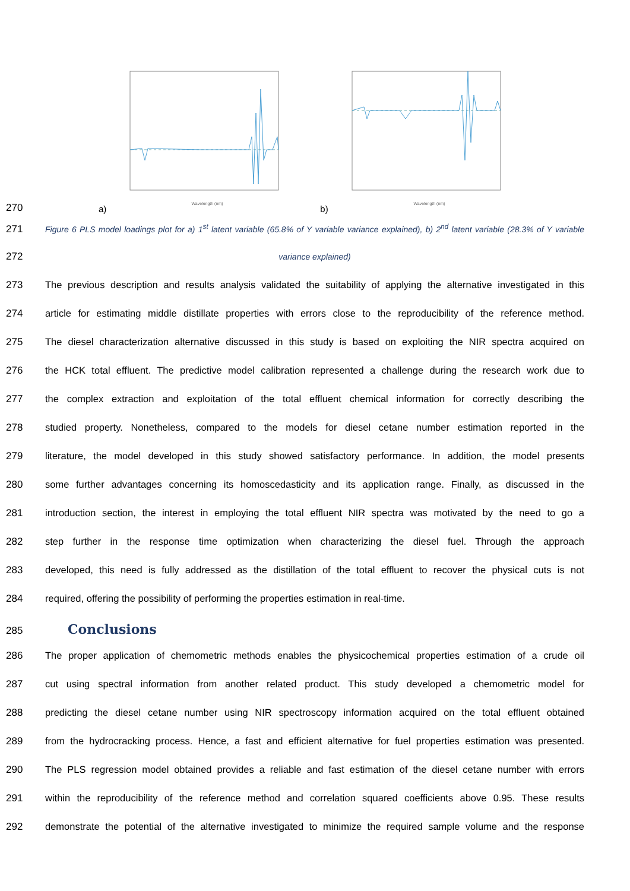270
a)
Wavelength (nm)
b)
Wavelength (nm)
271
Figure 6 PLS model loadings plot for a) 1<sup>st</sup> latent variable (65.8% of Y variable variance explained), b) 2<sup>nd</sup> latent variable (28.3% of Y variable
272
variance explained)
273 The previous description and results analysis validated the suitability of applying the alternative investigated in this
274 article for estimating middle distillate properties with errors close to the reproducibility of the reference method.
275 The diesel characterization alternative discussed in this study is based on exploiting the NIR spectra acquired on
276 the HCK total effluent. The predictive model calibration represented a challenge during the research work due to
277 the complex extraction and exploitation of the total effluent chemical information for correctly describing the
278 studied property. Nonetheless, compared to the models for diesel cetane number estimation reported in the
279 literature, the model developed in this study showed satisfactory performance. In addition, the model presents
280 some further advantages concerning its homoscedasticity and its application range. Finally, as discussed in the
281 introduction section, the interest in employing the total effluent NIR spectra was motivated by the need to go a
282 step further in the response time optimization when characterizing the diesel fuel. Through the approach
283 developed, this need is fully addressed as the distillation of the total effluent to recover the physical cuts is not
284 required, offering the possibility of performing the properties estimation in real-time.
285
Conclusions
286 The proper application of chemometric methods enables the physicochemical properties estimation of a crude oil
287 cut using spectral information from another related product. This study developed a chemometric model for
288 predicting the diesel cetane number using NIR spectroscopy information acquired on the total effluent obtained
289 from the hydrocracking process. Hence, a fast and efficient alternative for fuel properties estimation was presented.
290 The PLS regression model obtained provides a reliable and fast estimation of the diesel cetane number with errors
291 within the reproducibility of the reference method and correlation squared coefficients above 0.95. These results
292 demonstrate the potential of the alternative investigated to minimize the required sample volume and the response